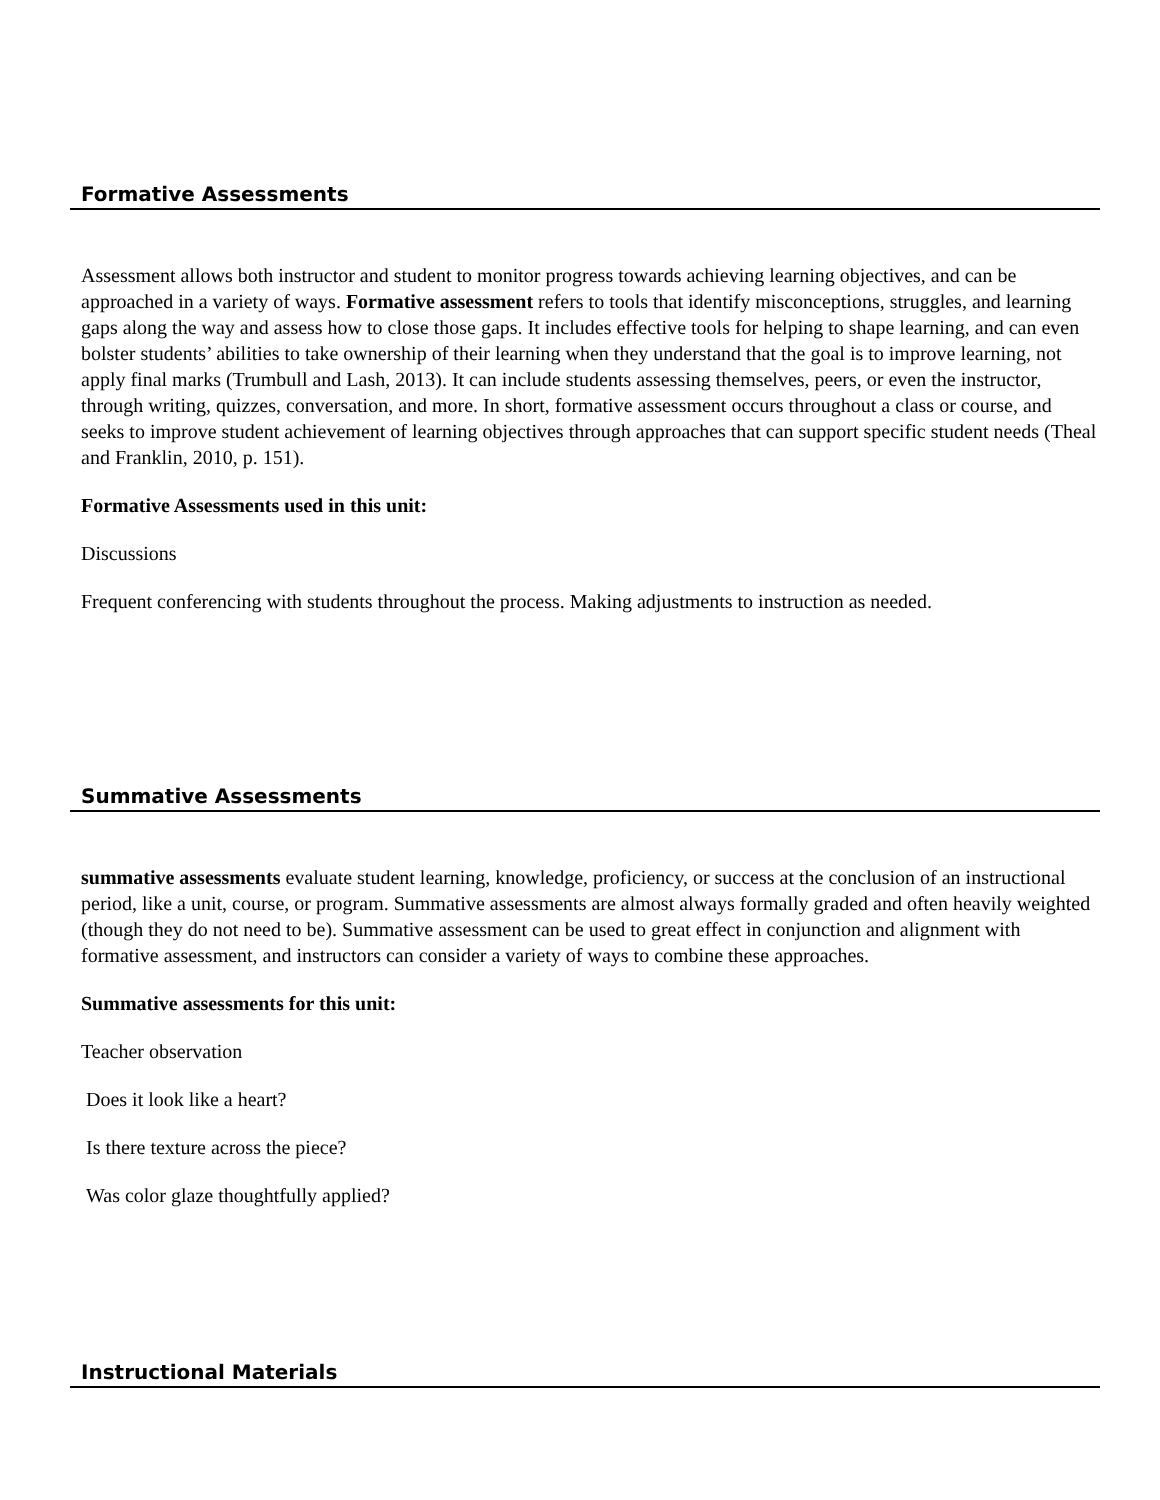Formative Assessments
Assessment allows both instructor and student to monitor progress towards achieving learning objectives, and can be approached in a variety of ways. Formative assessment refers to tools that identify misconceptions, struggles, and learning gaps along the way and assess how to close those gaps. It includes effective tools for helping to shape learning, and can even bolster students’ abilities to take ownership of their learning when they understand that the goal is to improve learning, not apply final marks (Trumbull and Lash, 2013). It can include students assessing themselves, peers, or even the instructor, through writing, quizzes, conversation, and more. In short, formative assessment occurs throughout a class or course, and seeks to improve student achievement of learning objectives through approaches that can support specific student needs (Theal and Franklin, 2010, p. 151).
Formative Assessments used in this unit:
Discussions
Frequent conferencing with students throughout the process. Making adjustments to instruction as needed.
Summative Assessments
summative assessments evaluate student learning, knowledge, proficiency, or success at the conclusion of an instructional period, like a unit, course, or program. Summative assessments are almost always formally graded and often heavily weighted (though they do not need to be). Summative assessment can be used to great effect in conjunction and alignment with formative assessment, and instructors can consider a variety of ways to combine these approaches.
Summative assessments for this unit:
Teacher observation
Does it look like a heart?
Is there texture across the piece?
Was color glaze thoughtfully applied?
Instructional Materials